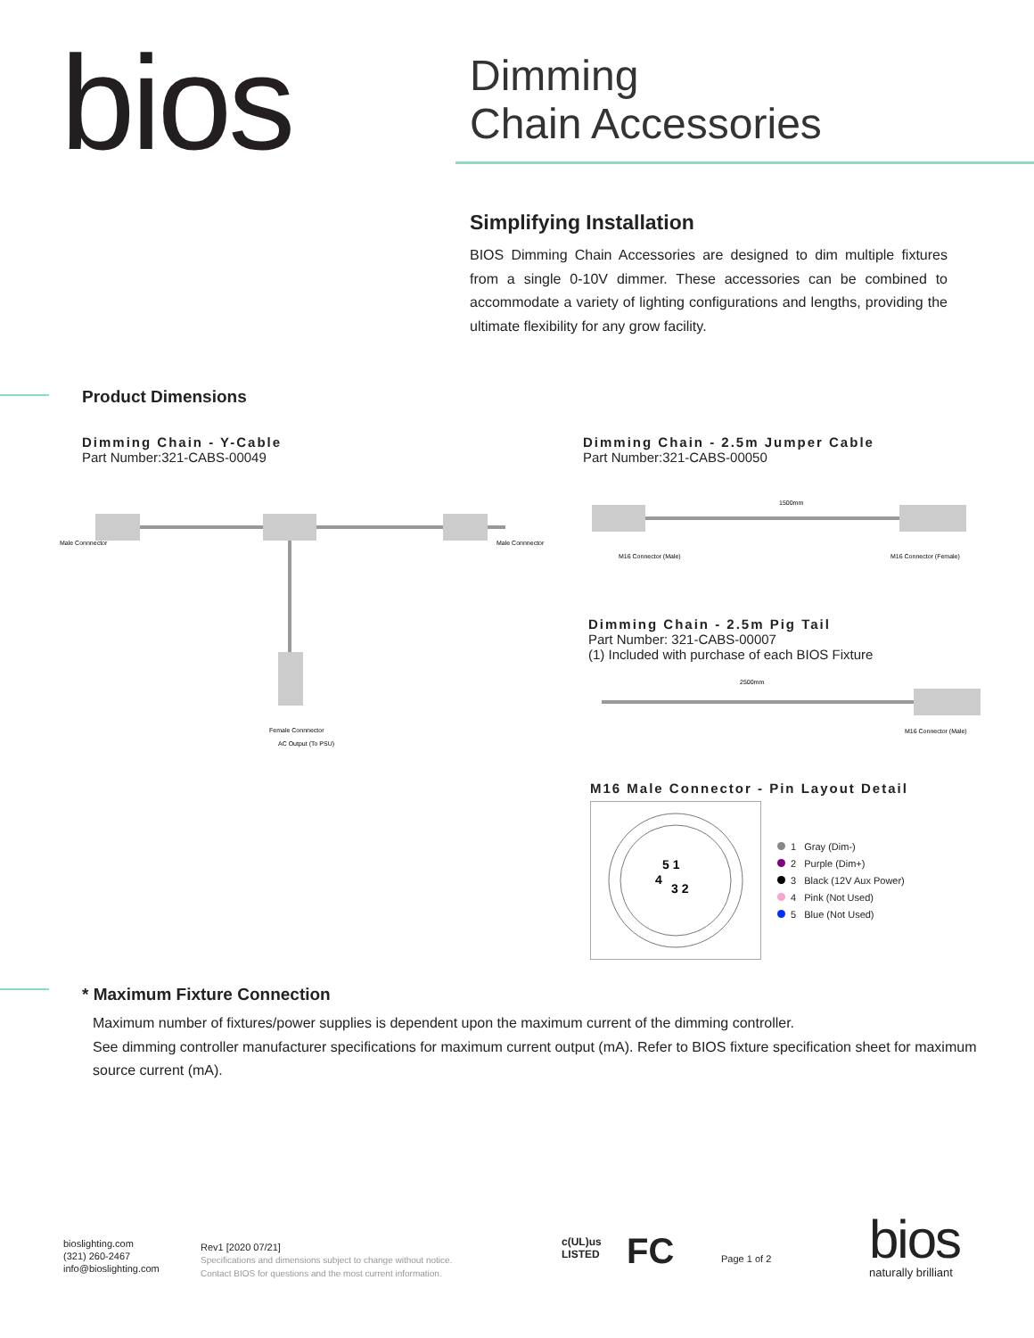bios
Dimming
Chain Accessories
Simplifying Installation
BIOS Dimming Chain Accessories are designed to dim multiple fixtures from a single 0-10V dimmer. These accessories can be combined to accommodate a variety of lighting configurations and lengths, providing the ultimate flexibility for any grow facility.
Product Dimensions
Dimming Chain - Y-Cable
Part Number:321-CABS-00049
Male Connnector
Male Connnector
Female Connnector
AC Output (To PSU)
Dimming Chain - 2.5m Jumper Cable
Part Number:321-CABS-00050
1500mm
M16 Connector (Male)
M16 Connector (Female)
Dimming Chain - 2.5m Pig Tail
Part Number: 321-CABS-00007
(1) Included with purchase of each BIOS Fixture
2500mm
M16 Connector (Male)
M16 Male Connector - Pin Layout Detail
5 1
4
3 2
1 Gray (Dim-)
2 Purple (Dim+)
3 Black (12V Aux Power)
4 Pink (Not Used)
5 Blue (Not Used)
* Maximum Fixture Connection
Maximum number of fixtures/power supplies is dependent upon the maximum current of the dimming controller.
See dimming controller manufacturer specifications for maximum current output (mA). Refer to BIOS fixture specification sheet for maximum source current (mA).
bioslighting.com
(321) 260-2467
info@bioslighting.com
Rev1 [2020 07/21]
Specifications and dimensions subject to change without notice.
Contact BIOS for questions and the most current information.
c(UL)us
LISTED
FC Page 1 of 2
bios
naturally brilliant